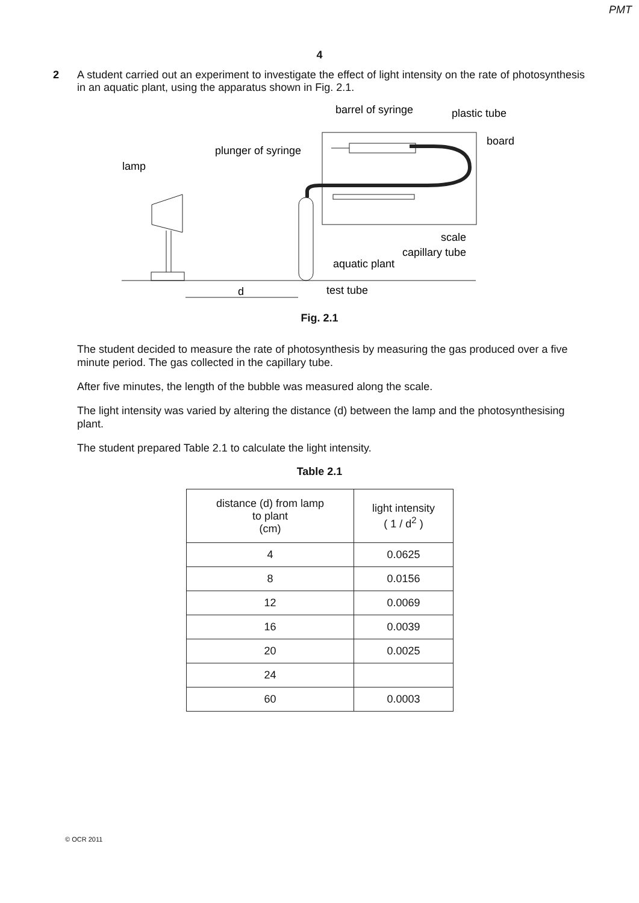PMT
4
2
A student carried out an experiment to investigate the effect of light intensity on the rate of photosynthesis in an aquatic plant, using the apparatus shown in Fig. 2.1.
barrel of syringe
plastic tube
board
plunger of syringe
lamp
scale
capillary tube
aquatic plant
d
test tube
Fig. 2.1
The student decided to measure the rate of photosynthesis by measuring the gas produced over a five minute period. The gas collected in the capillary tube.
After five minutes, the length of the bubble was measured along the scale.
The light intensity was varied by altering the distance (d) between the lamp and the photosynthesising plant.
The student prepared Table 2.1 to calculate the light intensity.
Table 2.1
| distance (d) from lamp to plant (cm) | light intensity ( 1 / d<sup>2</sup> ) |
| --- | --- |
| 4 | 0.0625 |
| 8 | 0.0156 |
| 12 | 0.0069 |
| 16 | 0.0039 |
| 20 | 0.0025 |
| 24 | |
| 60 | 0.0003 |
© OCR 2011